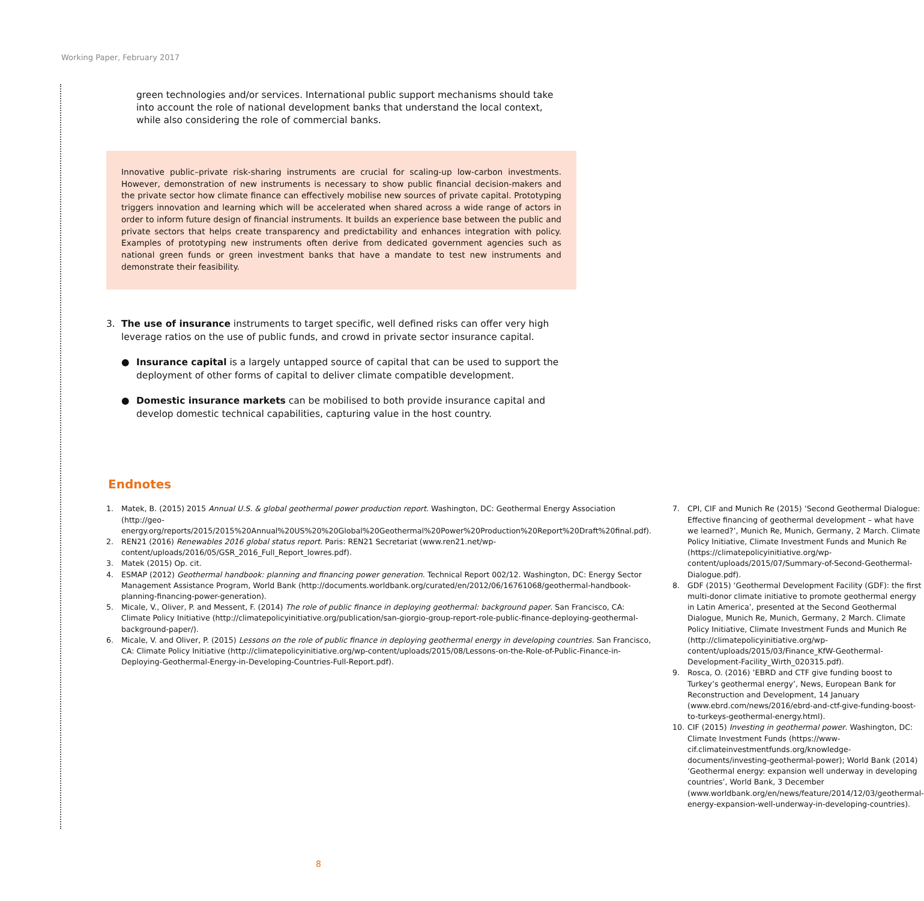Working Paper, February 2017
green technologies and/or services. International public support mechanisms should take into account the role of national development banks that understand the local context, while also considering the role of commercial banks.
Innovative public–private risk-sharing instruments are crucial for scaling-up low-carbon investments. However, demonstration of new instruments is necessary to show public financial decision-makers and the private sector how climate finance can effectively mobilise new sources of private capital. Prototyping triggers innovation and learning which will be accelerated when shared across a wide range of actors in order to inform future design of financial instruments. It builds an experience base between the public and private sectors that helps create transparency and predictability and enhances integration with policy. Examples of prototyping new instruments often derive from dedicated government agencies such as national green funds or green investment banks that have a mandate to test new instruments and demonstrate their feasibility.
3. The use of insurance instruments to target specific, well defined risks can offer very high leverage ratios on the use of public funds, and crowd in private sector insurance capital.
● Insurance capital is a largely untapped source of capital that can be used to support the deployment of other forms of capital to deliver climate compatible development.
● Domestic insurance markets can be mobilised to both provide insurance capital and develop domestic technical capabilities, capturing value in the host country.
Endnotes
1. Matek, B. (2015) 2015 Annual U.S. & global geothermal power production report. Washington, DC: Geothermal Energy Association (http://geo-energy.org/reports/2015/2015%20Annual%20US%20%20Global%20Geothermal%20Power%20Production%20Report%20Draft%20final.pdf).
2. REN21 (2016) Renewables 2016 global status report. Paris: REN21 Secretariat (www.ren21.net/wp-content/uploads/2016/05/GSR_2016_Full_Report_lowres.pdf).
3. Matek (2015) Op. cit.
4. ESMAP (2012) Geothermal handbook: planning and financing power generation. Technical Report 002/12. Washington, DC: Energy Sector Management Assistance Program, World Bank (http://documents.worldbank.org/curated/en/2012/06/16761068/geothermal-handbook-planning-financing-power-generation).
5. Micale, V., Oliver, P. and Messent, F. (2014) The role of public finance in deploying geothermal: background paper. San Francisco, CA: Climate Policy Initiative (http://climatepolicyinitiative.org/publication/san-giorgio-group-report-role-public-finance-deploying-geothermal-background-paper/).
6. Micale, V. and Oliver, P. (2015) Lessons on the role of public finance in deploying geothermal energy in developing countries. San Francisco, CA: Climate Policy Initiative (http://climatepolicyinitiative.org/wp-content/uploads/2015/08/Lessons-on-the-Role-of-Public-Finance-in-Deploying-Geothermal-Energy-in-Developing-Countries-Full-Report.pdf).
7. CPI, CIF and Munich Re (2015) ‘Second Geothermal Dialogue: Effective financing of geothermal development – what have we learned?’, Munich Re, Munich, Germany, 2 March. Climate Policy Initiative, Climate Investment Funds and Munich Re (https://climatepolicyinitiative.org/wp-content/uploads/2015/07/Summary-of-Second-Geothermal-Dialogue.pdf).
8. GDF (2015) ‘Geothermal Development Facility (GDF): the first multi-donor climate initiative to promote geothermal energy in Latin America’, presented at the Second Geothermal Dialogue, Munich Re, Munich, Germany, 2 March. Climate Policy Initiative, Climate Investment Funds and Munich Re (http://climatepolicyinitiative.org/wp-content/uploads/2015/03/Finance_KfW-Geothermal-Development-Facility_Wirth_020315.pdf).
9. Rosca, O. (2016) ‘EBRD and CTF give funding boost to Turkey’s geothermal energy’, News, European Bank for Reconstruction and Development, 14 January (www.ebrd.com/news/2016/ebrd-and-ctf-give-funding-boost-to-turkeys-geothermal-energy.html).
10. CIF (2015) Investing in geothermal power. Washington, DC: Climate Investment Funds (https://www-cif.climateinvestmentfunds.org/knowledge-documents/investing-geothermal-power); World Bank (2014) ‘Geothermal energy: expansion well underway in developing countries’, World Bank, 3 December (www.worldbank.org/en/news/feature/2014/12/03/geothermal-energy-expansion-well-underway-in-developing-countries).
8